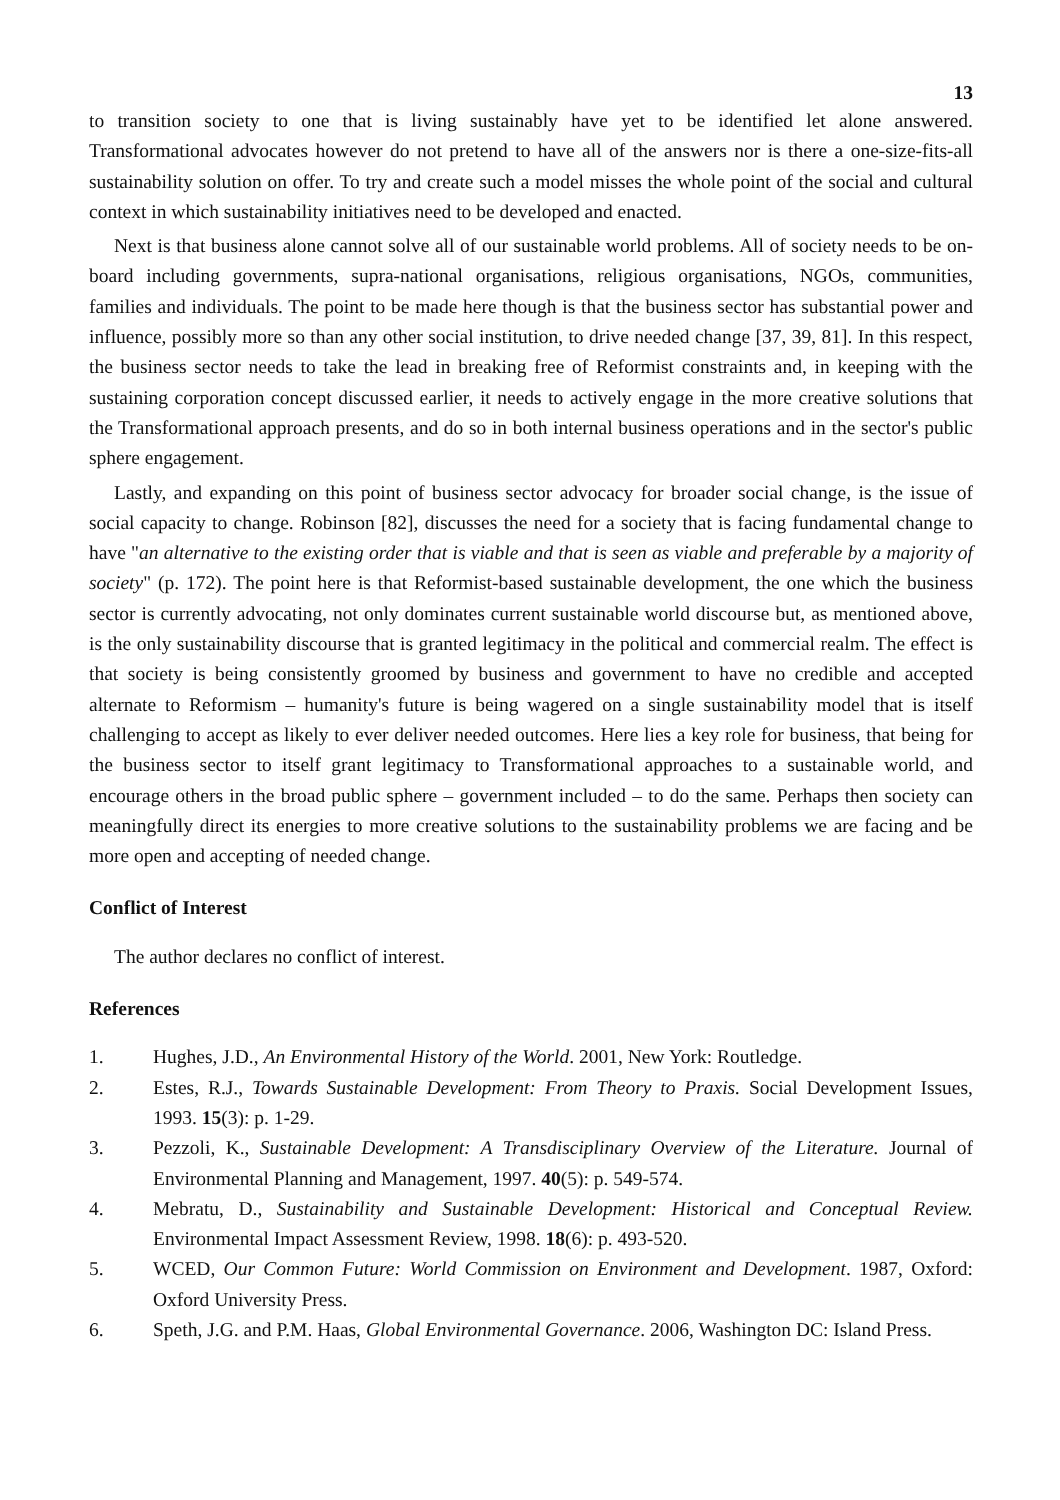13
to transition society to one that is living sustainably have yet to be identified let alone answered. Transformational advocates however do not pretend to have all of the answers nor is there a one-size-fits-all sustainability solution on offer. To try and create such a model misses the whole point of the social and cultural context in which sustainability initiatives need to be developed and enacted.
Next is that business alone cannot solve all of our sustainable world problems. All of society needs to be on-board including governments, supra-national organisations, religious organisations, NGOs, communities, families and individuals. The point to be made here though is that the business sector has substantial power and influence, possibly more so than any other social institution, to drive needed change [37, 39, 81]. In this respect, the business sector needs to take the lead in breaking free of Reformist constraints and, in keeping with the sustaining corporation concept discussed earlier, it needs to actively engage in the more creative solutions that the Transformational approach presents, and do so in both internal business operations and in the sector's public sphere engagement.
Lastly, and expanding on this point of business sector advocacy for broader social change, is the issue of social capacity to change. Robinson [82], discusses the need for a society that is facing fundamental change to have "an alternative to the existing order that is viable and that is seen as viable and preferable by a majority of society" (p. 172). The point here is that Reformist-based sustainable development, the one which the business sector is currently advocating, not only dominates current sustainable world discourse but, as mentioned above, is the only sustainability discourse that is granted legitimacy in the political and commercial realm. The effect is that society is being consistently groomed by business and government to have no credible and accepted alternate to Reformism – humanity's future is being wagered on a single sustainability model that is itself challenging to accept as likely to ever deliver needed outcomes. Here lies a key role for business, that being for the business sector to itself grant legitimacy to Transformational approaches to a sustainable world, and encourage others in the broad public sphere – government included – to do the same. Perhaps then society can meaningfully direct its energies to more creative solutions to the sustainability problems we are facing and be more open and accepting of needed change.
Conflict of Interest
The author declares no conflict of interest.
References
1. Hughes, J.D., An Environmental History of the World. 2001, New York: Routledge.
2. Estes, R.J., Towards Sustainable Development: From Theory to Praxis. Social Development Issues, 1993. 15(3): p. 1-29.
3. Pezzoli, K., Sustainable Development: A Transdisciplinary Overview of the Literature. Journal of Environmental Planning and Management, 1997. 40(5): p. 549-574.
4. Mebratu, D., Sustainability and Sustainable Development: Historical and Conceptual Review. Environmental Impact Assessment Review, 1998. 18(6): p. 493-520.
5. WCED, Our Common Future: World Commission on Environment and Development. 1987, Oxford: Oxford University Press.
6. Speth, J.G. and P.M. Haas, Global Environmental Governance. 2006, Washington DC: Island Press.